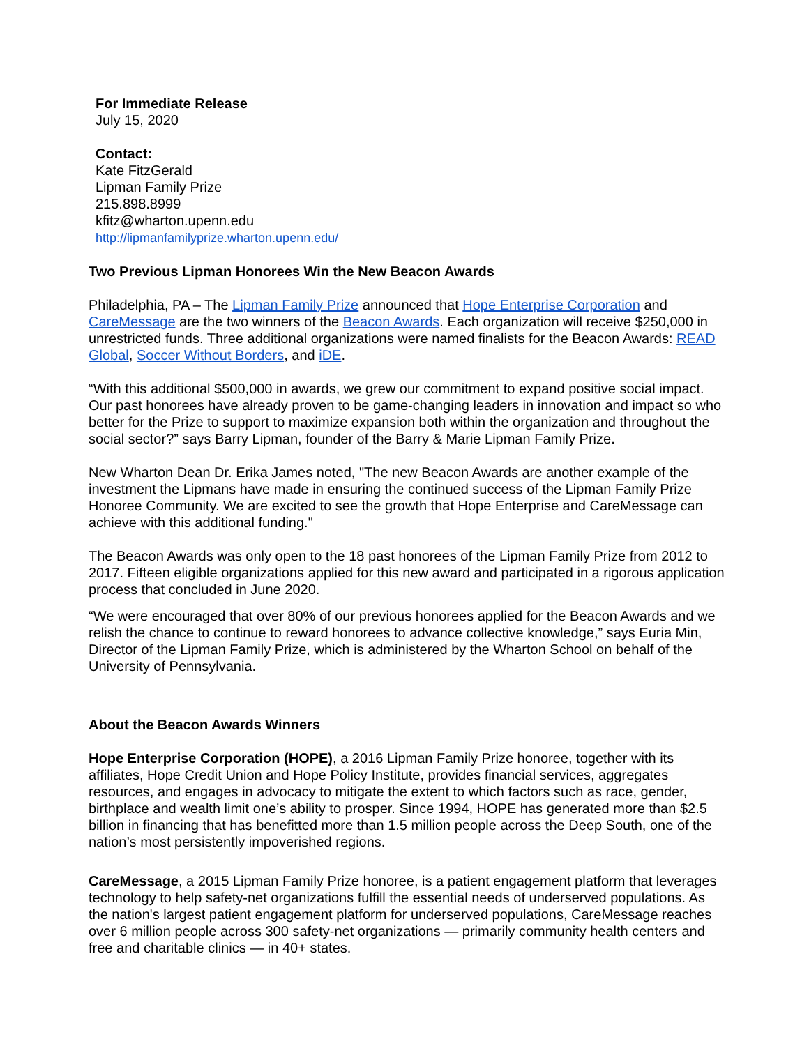For Immediate Release
July 15, 2020
Contact:
Kate FitzGerald
Lipman Family Prize
215.898.8999
kfitz@wharton.upenn.edu
http://lipmanfamilyprize.wharton.upenn.edu/
Two Previous Lipman Honorees Win the New Beacon Awards
Philadelphia, PA – The Lipman Family Prize announced that Hope Enterprise Corporation and CareMessage are the two winners of the Beacon Awards. Each organization will receive $250,000 in unrestricted funds. Three additional organizations were named finalists for the Beacon Awards: READ Global, Soccer Without Borders, and iDE.
“With this additional $500,000 in awards, we grew our commitment to expand positive social impact. Our past honorees have already proven to be game-changing leaders in innovation and impact so who better for the Prize to support to maximize expansion both within the organization and throughout the social sector?” says Barry Lipman, founder of the Barry & Marie Lipman Family Prize.
New Wharton Dean Dr. Erika James noted, "The new Beacon Awards are another example of the investment the Lipmans have made in ensuring the continued success of the Lipman Family Prize Honoree Community. We are excited to see the growth that Hope Enterprise and CareMessage can achieve with this additional funding."
The Beacon Awards was only open to the 18 past honorees of the Lipman Family Prize from 2012 to 2017. Fifteen eligible organizations applied for this new award and participated in a rigorous application process that concluded in June 2020.
“We were encouraged that over 80% of our previous honorees applied for the Beacon Awards and we relish the chance to continue to reward honorees to advance collective knowledge,” says Euria Min, Director of the Lipman Family Prize, which is administered by the Wharton School on behalf of the University of Pennsylvania.
About the Beacon Awards Winners
Hope Enterprise Corporation (HOPE), a 2016 Lipman Family Prize honoree, together with its affiliates, Hope Credit Union and Hope Policy Institute, provides financial services, aggregates resources, and engages in advocacy to mitigate the extent to which factors such as race, gender, birthplace and wealth limit one’s ability to prosper. Since 1994, HOPE has generated more than $2.5 billion in financing that has benefitted more than 1.5 million people across the Deep South, one of the nation’s most persistently impoverished regions.
CareMessage, a 2015 Lipman Family Prize honoree, is a patient engagement platform that leverages technology to help safety-net organizations fulfill the essential needs of underserved populations. As the nation's largest patient engagement platform for underserved populations, CareMessage reaches over 6 million people across 300 safety-net organizations — primarily community health centers and free and charitable clinics — in 40+ states.